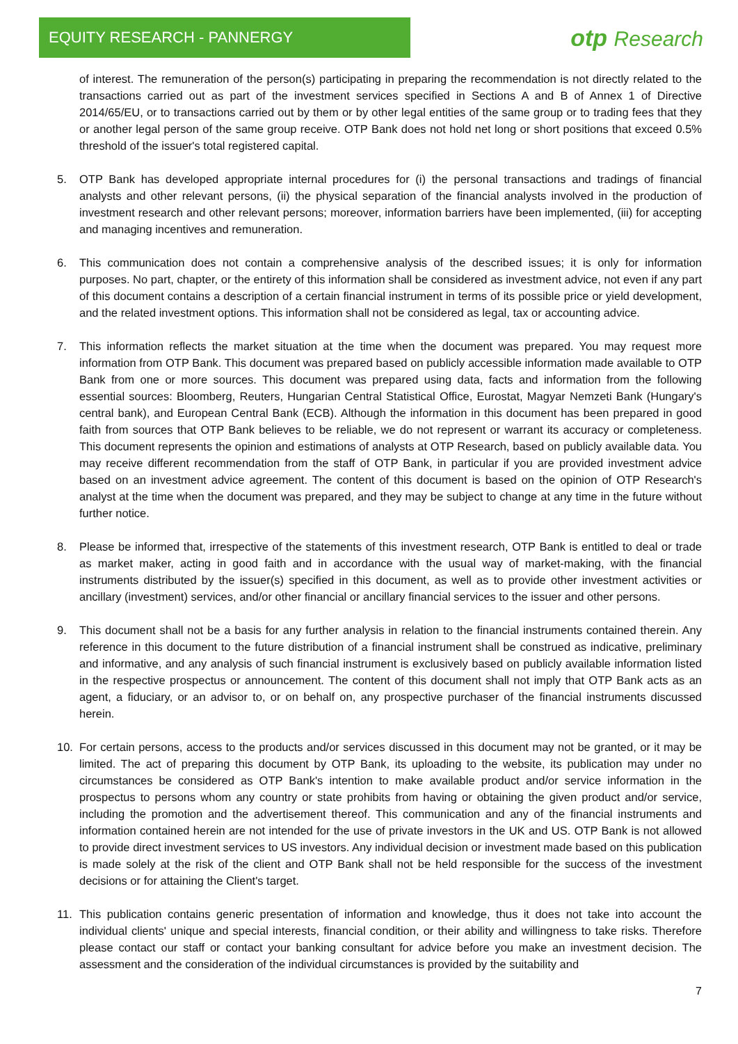EQUITY RESEARCH - PANNERGY
otp Research
of interest. The remuneration of the person(s) participating in preparing the recommendation is not directly related to the transactions carried out as part of the investment services specified in Sections A and B of Annex 1 of Directive 2014/65/EU, or to transactions carried out by them or by other legal entities of the same group or to trading fees that they or another legal person of the same group receive. OTP Bank does not hold net long or short positions that exceed 0.5% threshold of the issuer's total registered capital.
5. OTP Bank has developed appropriate internal procedures for (i) the personal transactions and tradings of financial analysts and other relevant persons, (ii) the physical separation of the financial analysts involved in the production of investment research and other relevant persons; moreover, information barriers have been implemented, (iii) for accepting and managing incentives and remuneration.
6. This communication does not contain a comprehensive analysis of the described issues; it is only for information purposes. No part, chapter, or the entirety of this information shall be considered as investment advice, not even if any part of this document contains a description of a certain financial instrument in terms of its possible price or yield development, and the related investment options. This information shall not be considered as legal, tax or accounting advice.
7. This information reflects the market situation at the time when the document was prepared. You may request more information from OTP Bank. This document was prepared based on publicly accessible information made available to OTP Bank from one or more sources. This document was prepared using data, facts and information from the following essential sources: Bloomberg, Reuters, Hungarian Central Statistical Office, Eurostat, Magyar Nemzeti Bank (Hungary's central bank), and European Central Bank (ECB). Although the information in this document has been prepared in good faith from sources that OTP Bank believes to be reliable, we do not represent or warrant its accuracy or completeness. This document represents the opinion and estimations of analysts at OTP Research, based on publicly available data. You may receive different recommendation from the staff of OTP Bank, in particular if you are provided investment advice based on an investment advice agreement. The content of this document is based on the opinion of OTP Research's analyst at the time when the document was prepared, and they may be subject to change at any time in the future without further notice.
8. Please be informed that, irrespective of the statements of this investment research, OTP Bank is entitled to deal or trade as market maker, acting in good faith and in accordance with the usual way of market-making, with the financial instruments distributed by the issuer(s) specified in this document, as well as to provide other investment activities or ancillary (investment) services, and/or other financial or ancillary financial services to the issuer and other persons.
9. This document shall not be a basis for any further analysis in relation to the financial instruments contained therein. Any reference in this document to the future distribution of a financial instrument shall be construed as indicative, preliminary and informative, and any analysis of such financial instrument is exclusively based on publicly available information listed in the respective prospectus or announcement. The content of this document shall not imply that OTP Bank acts as an agent, a fiduciary, or an advisor to, or on behalf on, any prospective purchaser of the financial instruments discussed herein.
10. For certain persons, access to the products and/or services discussed in this document may not be granted, or it may be limited. The act of preparing this document by OTP Bank, its uploading to the website, its publication may under no circumstances be considered as OTP Bank's intention to make available product and/or service information in the prospectus to persons whom any country or state prohibits from having or obtaining the given product and/or service, including the promotion and the advertisement thereof. This communication and any of the financial instruments and information contained herein are not intended for the use of private investors in the UK and US. OTP Bank is not allowed to provide direct investment services to US investors. Any individual decision or investment made based on this publication is made solely at the risk of the client and OTP Bank shall not be held responsible for the success of the investment decisions or for attaining the Client's target.
11. This publication contains generic presentation of information and knowledge, thus it does not take into account the individual clients' unique and special interests, financial condition, or their ability and willingness to take risks. Therefore please contact our staff or contact your banking consultant for advice before you make an investment decision. The assessment and the consideration of the individual circumstances is provided by the suitability and
7